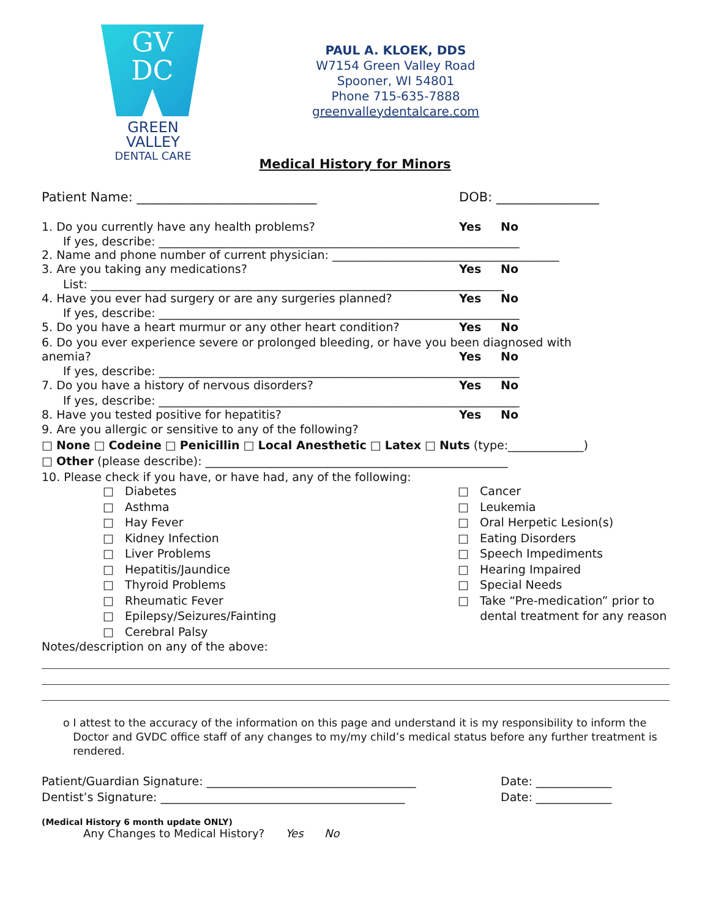GV
DC
GREEN VALLEY
DENTAL CARE
PAUL A. KLOEK, DDS
W7154 Green Valley Road
Spooner, WI 54801
Phone 715-635-7888
greenvalleydentalcare.com
Medical History for Minors
Patient Name: ____________________________ DOB: ________________
1. Do you currently have any health problems? Yes No
If yes, describe: ______________________________________________________________
2. Name and phone number of current physician: _______________________________________
3. Are you taking any medications? Yes No
List: _______________________________________________________________________
4. Have you ever had surgery or are any surgeries planned? Yes No
If yes, describe: ______________________________________________________________
5. Do you have a heart murmur or any other heart condition? Yes No
6. Do you ever experience severe or prolonged bleeding, or have you been diagnosed with
anemia? Yes No
If yes, describe: ______________________________________________________________
7. Do you have a history of nervous disorders? Yes No
If yes, describe: ______________________________________________________________
8. Have you tested positive for hepatitis? Yes No
9. Are you allergic or sensitive to any of the following?
□ None □ Codeine □ Penicillin □ Local Anesthetic □ Latex □ Nuts (type:_____________)
□ Other (please describe): ____________________________________________________
10. Please check if you have, or have had, any of the following:
□ Diabetes
□ Asthma
□ Hay Fever
□ Kidney Infection
□ Liver Problems
□ Hepatitis/Jaundice
□ Thyroid Problems
□ Rheumatic Fever
□ Epilepsy/Seizures/Fainting
□ Cerebral Palsy
□ Cancer
□ Leukemia
□ Oral Herpetic Lesion(s)
□ Eating Disorders
□ Speech Impediments
□ Hearing Impaired
□ Special Needs
□ Take “Pre-medication” prior to
dental treatment for any reason
Notes/description on any of the above:
o I attest to the accuracy of the information on this page and understand it is my responsibility to inform the Doctor and GVDC office staff of any changes to my/my child’s medical status before any further treatment is rendered.
Patient/Guardian Signature: ____________________________________ Date: _____________
Dentist’s Signature: __________________________________________ Date: _____________
(Medical History 6 month update ONLY)
Any Changes to Medical History? Yes No